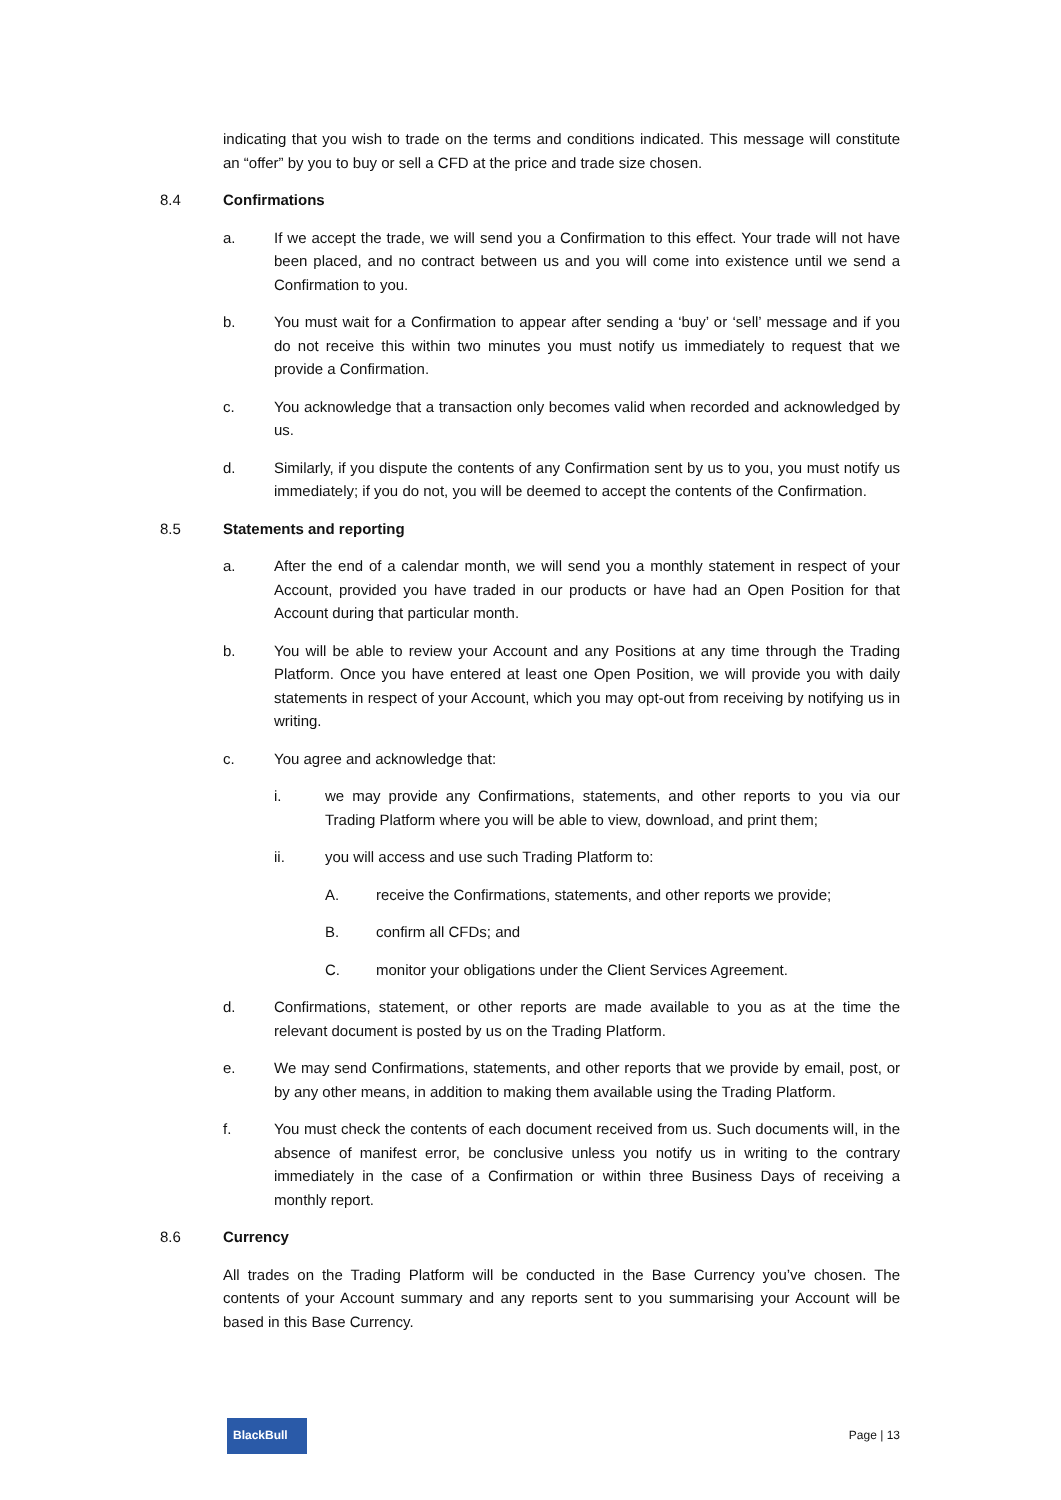indicating that you wish to trade on the terms and conditions indicated. This message will constitute an “offer” by you to buy or sell a CFD at the price and trade size chosen.
8.4 Confirmations
a. If we accept the trade, we will send you a Confirmation to this effect. Your trade will not have been placed, and no contract between us and you will come into existence until we send a Confirmation to you.
b. You must wait for a Confirmation to appear after sending a ‘buy’ or ‘sell’ message and if you do not receive this within two minutes you must notify us immediately to request that we provide a Confirmation.
c. You acknowledge that a transaction only becomes valid when recorded and acknowledged by us.
d. Similarly, if you dispute the contents of any Confirmation sent by us to you, you must notify us immediately; if you do not, you will be deemed to accept the contents of the Confirmation.
8.5 Statements and reporting
a. After the end of a calendar month, we will send you a monthly statement in respect of your Account, provided you have traded in our products or have had an Open Position for that Account during that particular month.
b. You will be able to review your Account and any Positions at any time through the Trading Platform. Once you have entered at least one Open Position, we will provide you with daily statements in respect of your Account, which you may opt-out from receiving by notifying us in writing.
c. You agree and acknowledge that:
i. we may provide any Confirmations, statements, and other reports to you via our Trading Platform where you will be able to view, download, and print them;
ii. you will access and use such Trading Platform to:
A. receive the Confirmations, statements, and other reports we provide;
B. confirm all CFDs; and
C. monitor your obligations under the Client Services Agreement.
d. Confirmations, statement, or other reports are made available to you as at the time the relevant document is posted by us on the Trading Platform.
e. We may send Confirmations, statements, and other reports that we provide by email, post, or by any other means, in addition to making them available using the Trading Platform.
f. You must check the contents of each document received from us. Such documents will, in the absence of manifest error, be conclusive unless you notify us in writing to the contrary immediately in the case of a Confirmation or within three Business Days of receiving a monthly report.
8.6 Currency
All trades on the Trading Platform will be conducted in the Base Currency you’ve chosen. The contents of your Account summary and any reports sent to you summarising your Account will be based in this Base Currency.
BlackBull
Page | 13